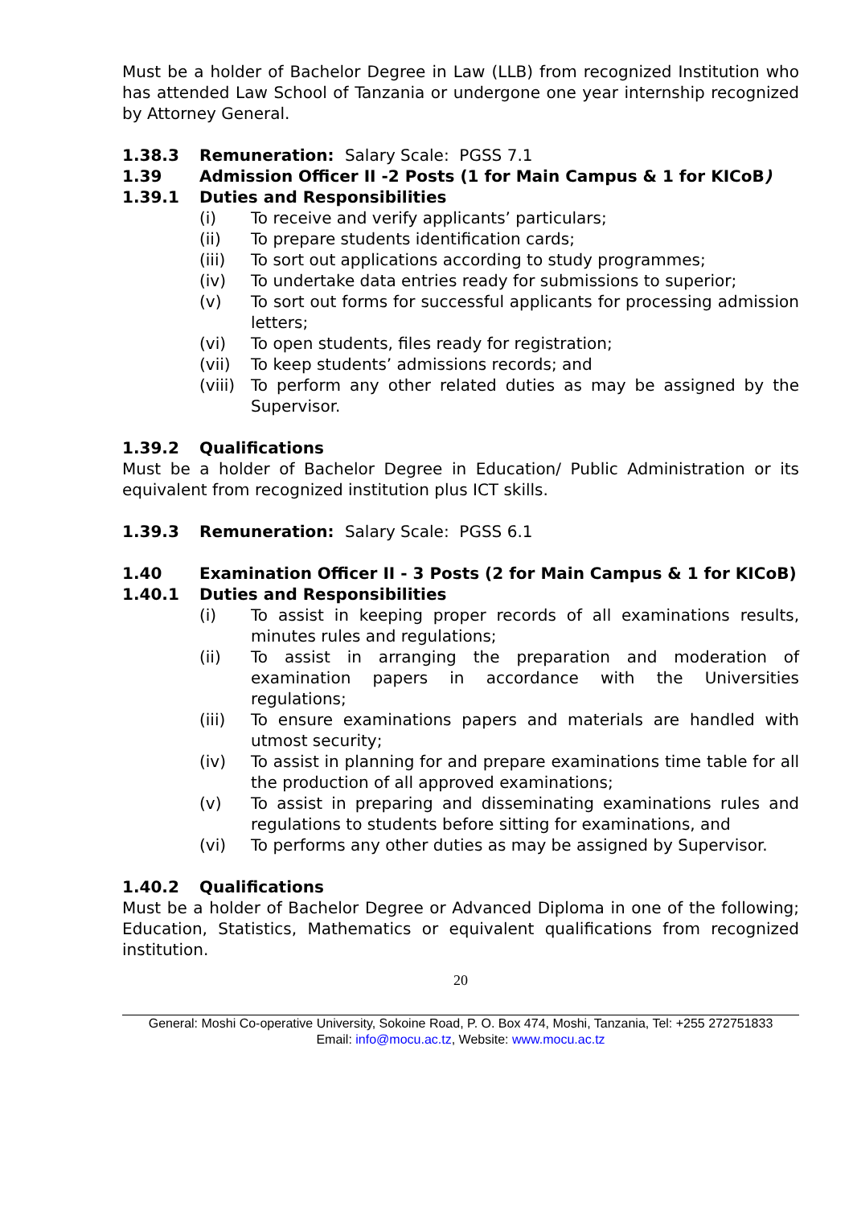Must be a holder of Bachelor Degree in Law (LLB) from recognized Institution who has attended Law School of Tanzania or undergone one year internship recognized by Attorney General.
1.38.3 Remuneration: Salary Scale: PGSS 7.1
1.39 Admission Officer II -2 Posts (1 for Main Campus & 1 for KICoB)
1.39.1 Duties and Responsibilities
(i) To receive and verify applicants’ particulars;
(ii) To prepare students identification cards;
(iii) To sort out applications according to study programmes;
(iv) To undertake data entries ready for submissions to superior;
(v) To sort out forms for successful applicants for processing admission letters;
(vi) To open students, files ready for registration;
(vii) To keep students’ admissions records; and
(viii) To perform any other related duties as may be assigned by the Supervisor.
1.39.2 Qualifications
Must be a holder of Bachelor Degree in Education/ Public Administration or its equivalent from recognized institution plus ICT skills.
1.39.3 Remuneration: Salary Scale: PGSS 6.1
1.40 Examination Officer II - 3 Posts (2 for Main Campus & 1 for KICoB)
1.40.1 Duties and Responsibilities
(i) To assist in keeping proper records of all examinations results, minutes rules and regulations;
(ii) To assist in arranging the preparation and moderation of examination papers in accordance with the Universities regulations;
(iii) To ensure examinations papers and materials are handled with utmost security;
(iv) To assist in planning for and prepare examinations time table for all the production of all approved examinations;
(v) To assist in preparing and disseminating examinations rules and regulations to students before sitting for examinations, and
(vi) To performs any other duties as may be assigned by Supervisor.
1.40.2 Qualifications
Must be a holder of Bachelor Degree or Advanced Diploma in one of the following; Education, Statistics, Mathematics or equivalent qualifications from recognized institution.
20
General: Moshi Co-operative University, Sokoine Road, P. O. Box 474, Moshi, Tanzania, Tel: +255 272751833
Email: info@mocu.ac.tz, Website: www.mocu.ac.tz